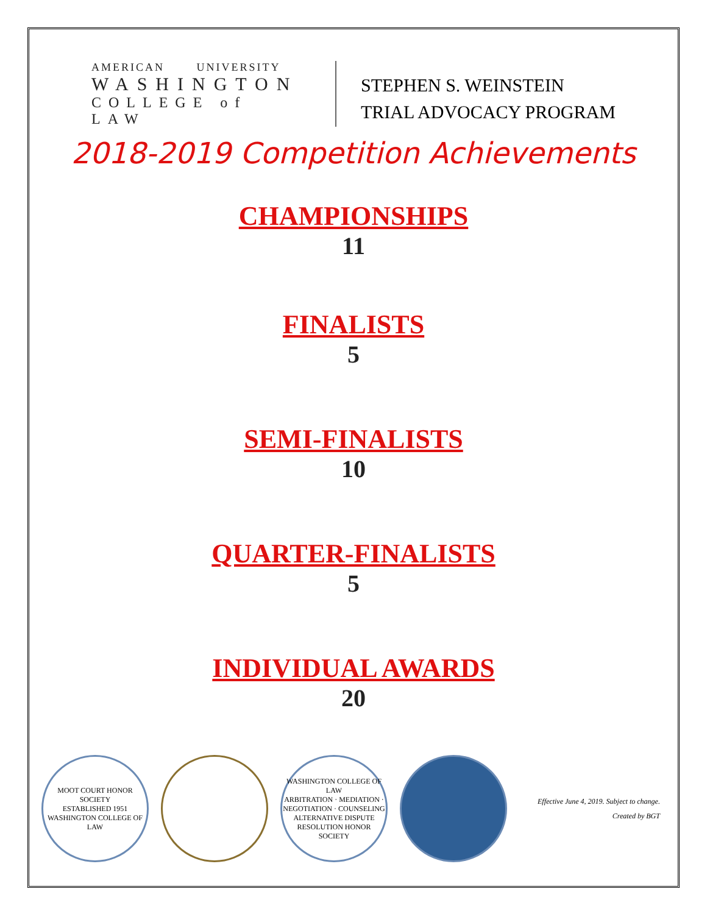AMERICAN UNIVERSITY
WASHINGTON
COLLEGE of LAW
STEPHEN S. WEINSTEIN
TRIAL ADVOCACY PROGRAM
2018-2019 Competition Achievements
CHAMPIONSHIPS
11
FINALISTS
5
SEMI-FINALISTS
10
QUARTER-FINALISTS
5
INDIVIDUAL AWARDS
20
MOOT COURT HONOR SOCIETY
ESTABLISHED 1951
WASHINGTON COLLEGE OF LAW
WASHINGTON COLLEGE OF LAW
ARBITRATION · MEDIATION · NEGOTIATION · COUNSELING
ALTERNATIVE DISPUTE RESOLUTION HONOR SOCIETY
Effective June 4, 2019. Subject to change.
Created by BGT